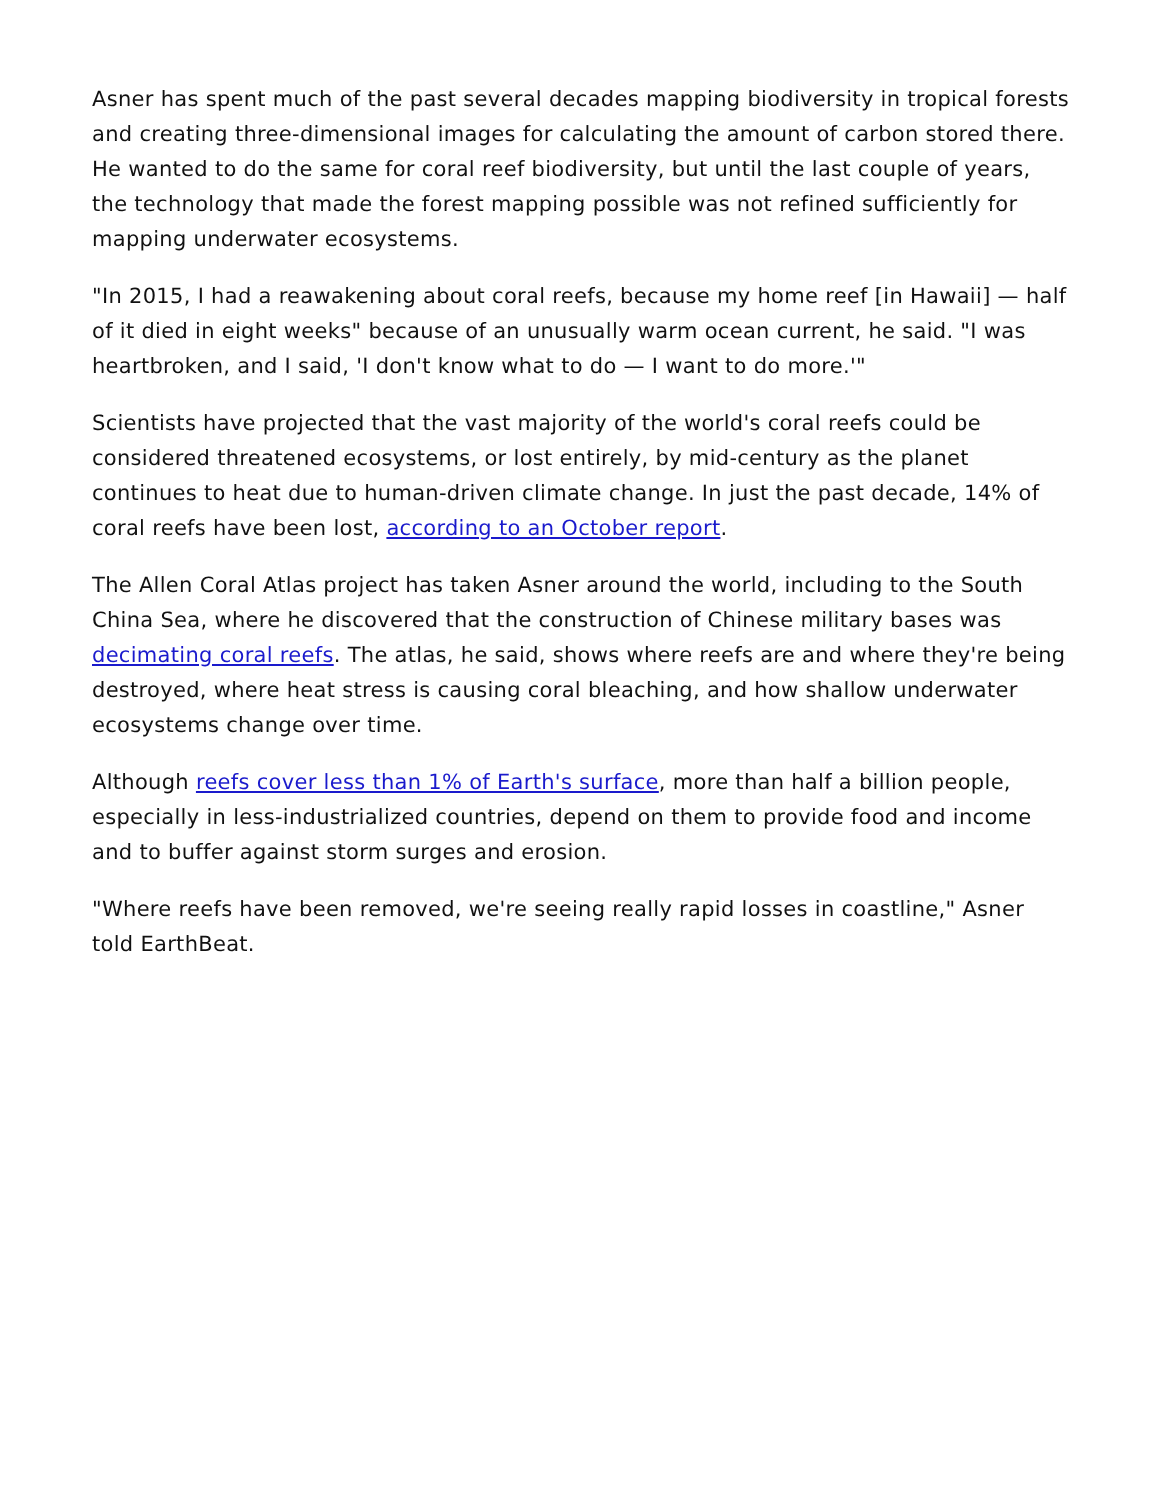Asner has spent much of the past several decades mapping biodiversity in tropical forests and creating three-dimensional images for calculating the amount of carbon stored there. He wanted to do the same for coral reef biodiversity, but until the last couple of years, the technology that made the forest mapping possible was not refined sufficiently for mapping underwater ecosystems.
"In 2015, I had a reawakening about coral reefs, because my home reef [in Hawaii] — half of it died in eight weeks" because of an unusually warm ocean current, he said. "I was heartbroken, and I said, 'I don't know what to do — I want to do more.'"
Scientists have projected that the vast majority of the world's coral reefs could be considered threatened ecosystems, or lost entirely, by mid-century as the planet continues to heat due to human-driven climate change. In just the past decade, 14% of coral reefs have been lost, according to an October report.
The Allen Coral Atlas project has taken Asner around the world, including to the South China Sea, where he discovered that the construction of Chinese military bases was decimating coral reefs. The atlas, he said, shows where reefs are and where they're being destroyed, where heat stress is causing coral bleaching, and how shallow underwater ecosystems change over time.
Although reefs cover less than 1% of Earth's surface, more than half a billion people, especially in less-industrialized countries, depend on them to provide food and income and to buffer against storm surges and erosion.
"Where reefs have been removed, we're seeing really rapid losses in coastline," Asner told EarthBeat.